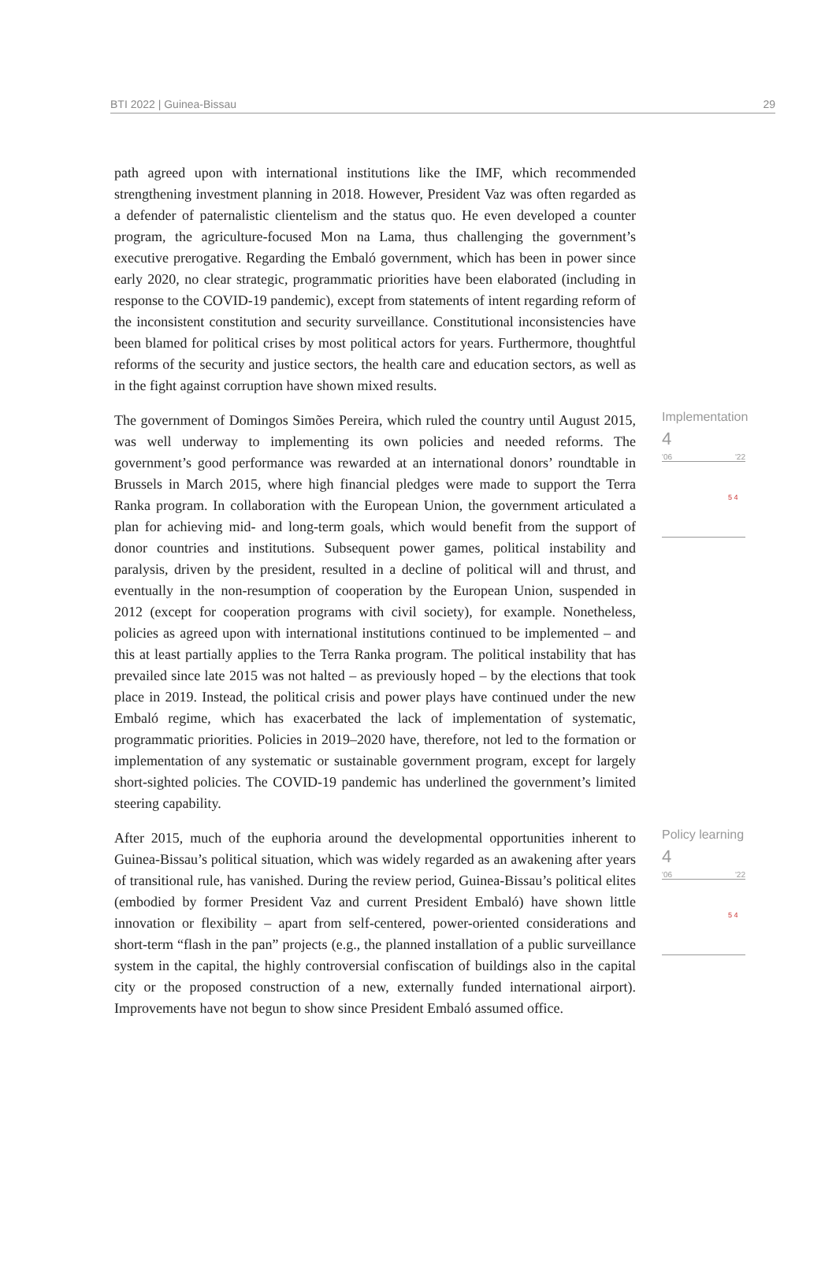BTI 2022 | Guinea-Bissau 29
path agreed upon with international institutions like the IMF, which recommended strengthening investment planning in 2018. However, President Vaz was often regarded as a defender of paternalistic clientelism and the status quo. He even developed a counter program, the agriculture-focused Mon na Lama, thus challenging the government’s executive prerogative. Regarding the Embaló government, which has been in power since early 2020, no clear strategic, programmatic priorities have been elaborated (including in response to the COVID-19 pandemic), except from statements of intent regarding reform of the inconsistent constitution and security surveillance. Constitutional inconsistencies have been blamed for political crises by most political actors for years. Furthermore, thoughtful reforms of the security and justice sectors, the health care and education sectors, as well as in the fight against corruption have shown mixed results.
The government of Domingos Simões Pereira, which ruled the country until August 2015, was well underway to implementing its own policies and needed reforms. The government’s good performance was rewarded at an international donors’ roundtable in Brussels in March 2015, where high financial pledges were made to support the Terra Ranka program. In collaboration with the European Union, the government articulated a plan for achieving mid- and long-term goals, which would benefit from the support of donor countries and institutions. Subsequent power games, political instability and paralysis, driven by the president, resulted in a decline of political will and thrust, and eventually in the non-resumption of cooperation by the European Union, suspended in 2012 (except for cooperation programs with civil society), for example. Nonetheless, policies as agreed upon with international institutions continued to be implemented – and this at least partially applies to the Terra Ranka program. The political instability that has prevailed since late 2015 was not halted – as previously hoped – by the elections that took place in 2019. Instead, the political crisis and power plays have continued under the new Embaló regime, which has exacerbated the lack of implementation of systematic, programmatic priorities. Policies in 2019–2020 have, therefore, not led to the formation or implementation of any systematic or sustainable government program, except for largely short-sighted policies. The COVID-19 pandemic has underlined the government’s limited steering capability.
Implementation
4
'06 '22
5 4
After 2015, much of the euphoria around the developmental opportunities inherent to Guinea-Bissau’s political situation, which was widely regarded as an awakening after years of transitional rule, has vanished. During the review period, Guinea-Bissau’s political elites (embodied by former President Vaz and current President Embaló) have shown little innovation or flexibility – apart from self-centered, power-oriented considerations and short-term “flash in the pan” projects (e.g., the planned installation of a public surveillance system in the capital, the highly controversial confiscation of buildings also in the capital city or the proposed construction of a new, externally funded international airport). Improvements have not begun to show since President Embaló assumed office.
Policy learning
4
'06 '22
5 4